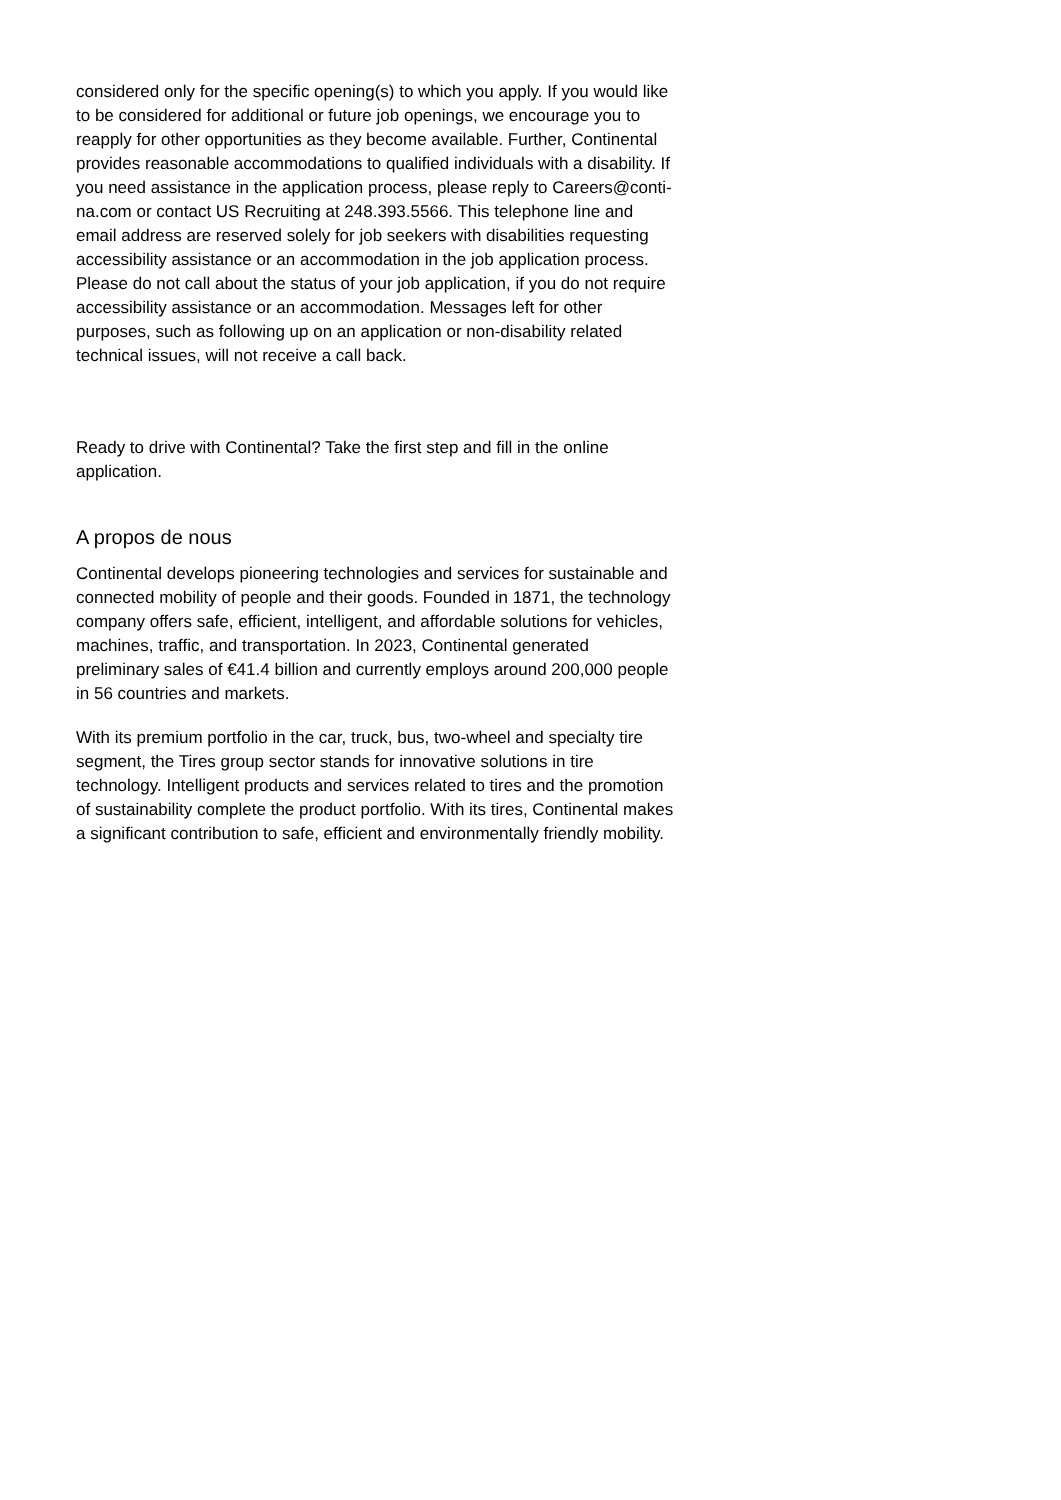considered only for the specific opening(s) to which you apply. If you would like to be considered for additional or future job openings, we encourage you to reapply for other opportunities as they become available. Further, Continental provides reasonable accommodations to qualified individuals with a disability. If you need assistance in the application process, please reply to Careers@conti-na.com or contact US Recruiting at 248.393.5566. This telephone line and email address are reserved solely for job seekers with disabilities requesting accessibility assistance or an accommodation in the job application process. Please do not call about the status of your job application, if you do not require accessibility assistance or an accommodation. Messages left for other purposes, such as following up on an application or non-disability related technical issues, will not receive a call back.
Ready to drive with Continental? Take the first step and fill in the online application.
A propos de nous
Continental develops pioneering technologies and services for sustainable and connected mobility of people and their goods. Founded in 1871, the technology company offers safe, efficient, intelligent, and affordable solutions for vehicles, machines, traffic, and transportation. In 2023, Continental generated preliminary sales of €41.4 billion and currently employs around 200,000 people in 56 countries and markets.
With its premium portfolio in the car, truck, bus, two-wheel and specialty tire segment, the Tires group sector stands for innovative solutions in tire technology. Intelligent products and services related to tires and the promotion of sustainability complete the product portfolio. With its tires, Continental makes a significant contribution to safe, efficient and environmentally friendly mobility.